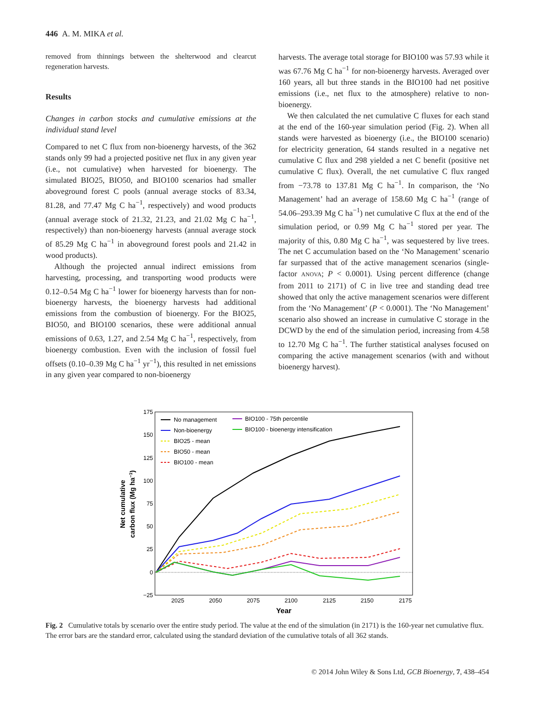446 A. M. MIKA et al.
removed from thinnings between the shelterwood and clearcut regeneration harvests.
Results
Changes in carbon stocks and cumulative emissions at the individual stand level
Compared to net C flux from non-bioenergy harvests, of the 362 stands only 99 had a projected positive net flux in any given year (i.e., not cumulative) when harvested for bioenergy. The simulated BIO25, BIO50, and BIO100 scenarios had smaller aboveground forest C pools (annual average stocks of 83.34, 81.28, and 77.47 Mg C ha<sup>−1</sup>, respectively) and wood products (annual average stock of 21.32, 21.23, and 21.02 Mg C ha<sup>−1</sup>, respectively) than non-bioenergy harvests (annual average stock of 85.29 Mg C ha<sup>−1</sup> in aboveground forest pools and 21.42 in wood products).
Although the projected annual indirect emissions from harvesting, processing, and transporting wood products were 0.12–0.54 Mg C ha<sup>−1</sup> lower for bioenergy harvests than for non-bioenergy harvests, the bioenergy harvests had additional emissions from the combustion of bioenergy. For the BIO25, BIO50, and BIO100 scenarios, these were additional annual emissions of 0.63, 1.27, and 2.54 Mg C ha<sup>−1</sup>, respectively, from bioenergy combustion. Even with the inclusion of fossil fuel offsets (0.10–0.39 Mg C ha<sup>−1</sup> yr<sup>−1</sup>), this resulted in net emissions in any given year compared to non-bioenergy
harvests. The average total storage for BIO100 was 57.93 while it was 67.76 Mg C ha<sup>−1</sup> for non-bioenergy harvests. Averaged over 160 years, all but three stands in the BIO100 had net positive emissions (i.e., net flux to the atmosphere) relative to non-bioenergy.
We then calculated the net cumulative C fluxes for each stand at the end of the 160-year simulation period (Fig. 2). When all stands were harvested as bioenergy (i.e., the BIO100 scenario) for electricity generation, 64 stands resulted in a negative net cumulative C flux and 298 yielded a net C benefit (positive net cumulative C flux). Overall, the net cumulative C flux ranged from −73.78 to 137.81 Mg C ha<sup>−1</sup>. In comparison, the ‘No Management’ had an average of 158.60 Mg C ha<sup>−1</sup> (range of 54.06–293.39 Mg C ha<sup>−1</sup>) net cumulative C flux at the end of the simulation period, or 0.99 Mg C ha<sup>−1</sup> stored per year. The majority of this, 0.80 Mg C ha<sup>−1</sup>, was sequestered by live trees. The net C accumulation based on the ‘No Management’ scenario far surpassed that of the active management scenarios (single-factor ANOVA; P < 0.0001). Using percent difference (change from 2011 to 2171) of C in live tree and standing dead tree showed that only the active management scenarios were different from the ‘No Management’ (P < 0.0001). The ‘No Management’ scenario also showed an increase in cumulative C storage in the DCWD by the end of the simulation period, increasing from 4.58 to 12.70 Mg C ha<sup>−1</sup>. The further statistical analyses focused on comparing the active management scenarios (with and without bioenergy harvest).
175
150
125
100
75
50
25
0
−25
2025
2050
2075
2100
2125
2150
2175
Year
Net cumulative
carbon flux (Mg ha−1)
No management
Non-bioenergy
BIO25 - mean
BIO50 - mean
BIO100 - mean
BIO100 - 75th percentile
BIO100 - bioenergy intensification
Fig. 2 Cumulative totals by scenario over the entire study period. The value at the end of the simulation (in 2171) is the 160-year net cumulative flux. The error bars are the standard error, calculated using the standard deviation of the cumulative totals of all 362 stands.
© 2014 John Wiley & Sons Ltd, GCB Bioenergy, 7, 438–454